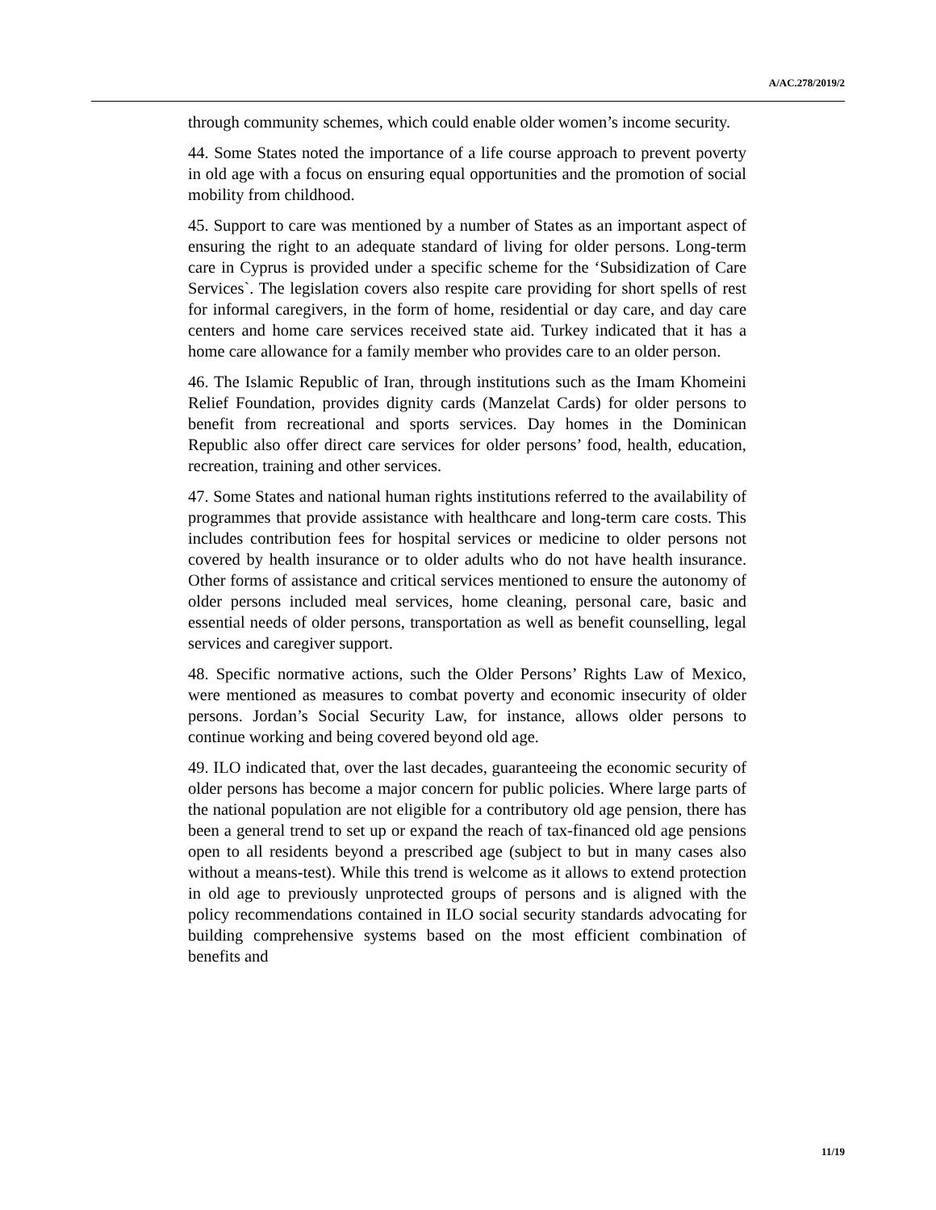A/AC.278/2019/2
through community schemes, which could enable older women’s income security.
44. Some States noted the importance of a life course approach to prevent poverty in old age with a focus on ensuring equal opportunities and the promotion of social mobility from childhood.
45. Support to care was mentioned by a number of States as an important aspect of ensuring the right to an adequate standard of living for older persons. Long-term care in Cyprus is provided under a specific scheme for the ‘Subsidization of Care Services`. The legislation covers also respite care providing for short spells of rest for informal caregivers, in the form of home, residential or day care, and day care centers and home care services received state aid. Turkey indicated that it has a home care allowance for a family member who provides care to an older person.
46. The Islamic Republic of Iran, through institutions such as the Imam Khomeini Relief Foundation, provides dignity cards (Manzelat Cards) for older persons to benefit from recreational and sports services. Day homes in the Dominican Republic also offer direct care services for older persons’ food, health, education, recreation, training and other services.
47. Some States and national human rights institutions referred to the availability of programmes that provide assistance with healthcare and long-term care costs. This includes contribution fees for hospital services or medicine to older persons not covered by health insurance or to older adults who do not have health insurance. Other forms of assistance and critical services mentioned to ensure the autonomy of older persons included meal services, home cleaning, personal care, basic and essential needs of older persons, transportation as well as benefit counselling, legal services and caregiver support.
48. Specific normative actions, such the Older Persons’ Rights Law of Mexico, were mentioned as measures to combat poverty and economic insecurity of older persons. Jordan’s Social Security Law, for instance, allows older persons to continue working and being covered beyond old age.
49. ILO indicated that, over the last decades, guaranteeing the economic security of older persons has become a major concern for public policies. Where large parts of the national population are not eligible for a contributory old age pension, there has been a general trend to set up or expand the reach of tax-financed old age pensions open to all residents beyond a prescribed age (subject to but in many cases also without a means-test). While this trend is welcome as it allows to extend protection in old age to previously unprotected groups of persons and is aligned with the policy recommendations contained in ILO social security standards advocating for building comprehensive systems based on the most efficient combination of benefits and
11/19